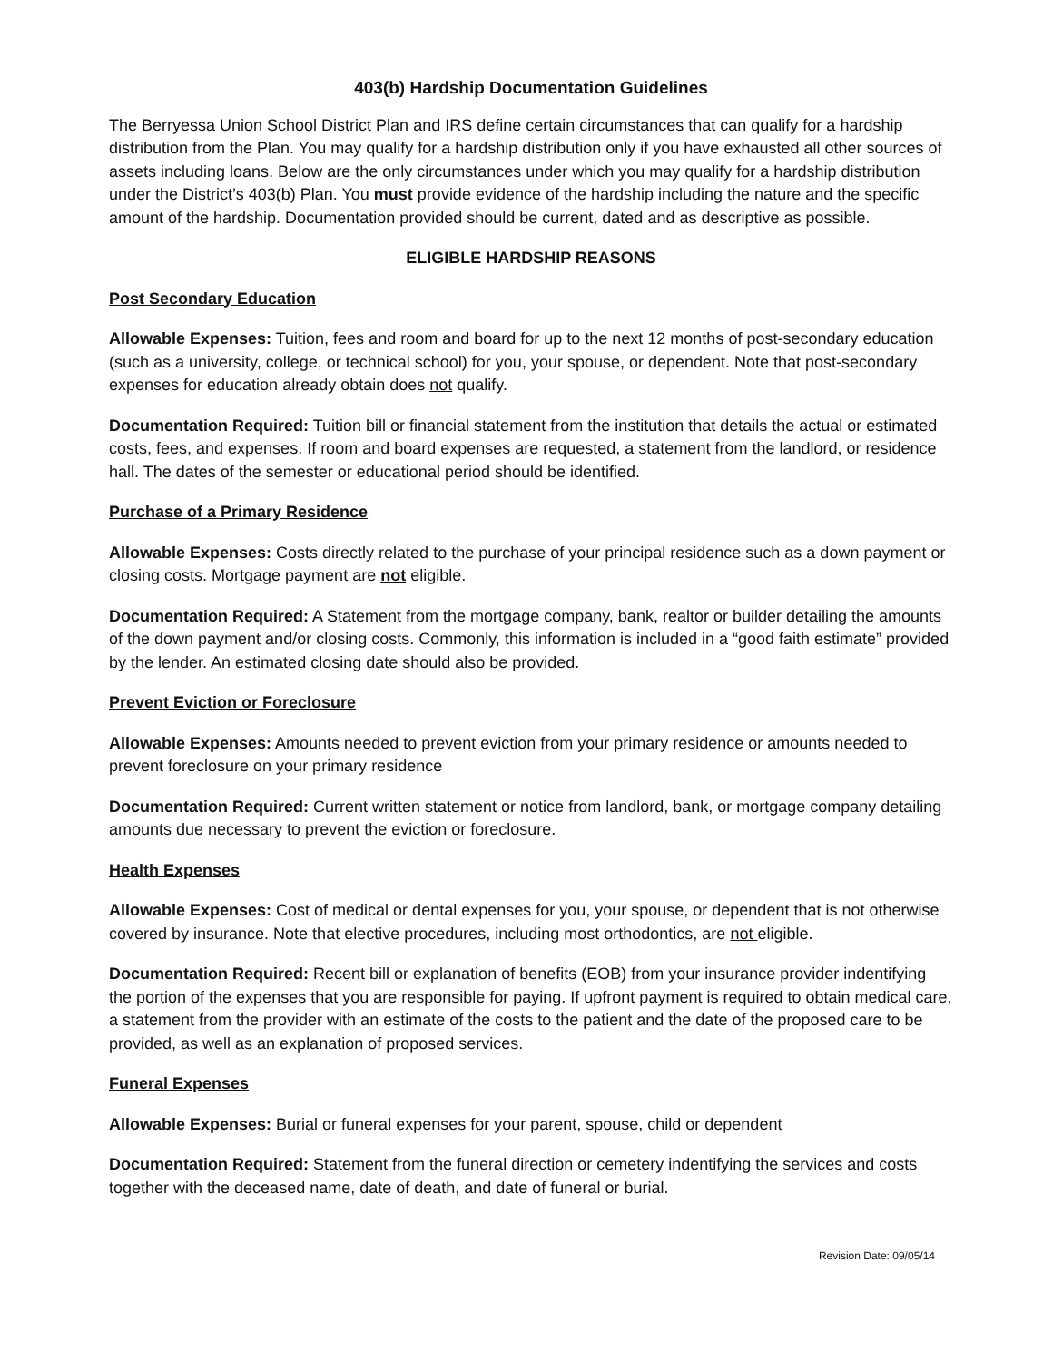403(b) Hardship Documentation Guidelines
The Berryessa Union School District Plan and IRS define certain circumstances that can qualify for a hardship distribution from the Plan. You may qualify for a hardship distribution only if you have exhausted all other sources of assets including loans. Below are the only circumstances under which you may qualify for a hardship distribution under the District’s 403(b) Plan. You must provide evidence of the hardship including the nature and the specific amount of the hardship. Documentation provided should be current, dated and as descriptive as possible.
ELIGIBLE HARDSHIP REASONS
Post Secondary Education
Allowable Expenses: Tuition, fees and room and board for up to the next 12 months of post-secondary education (such as a university, college, or technical school) for you, your spouse, or dependent. Note that post-secondary expenses for education already obtain does not qualify.
Documentation Required: Tuition bill or financial statement from the institution that details the actual or estimated costs, fees, and expenses. If room and board expenses are requested, a statement from the landlord, or residence hall. The dates of the semester or educational period should be identified.
Purchase of a Primary Residence
Allowable Expenses: Costs directly related to the purchase of your principal residence such as a down payment or closing costs. Mortgage payment are not eligible.
Documentation Required: A Statement from the mortgage company, bank, realtor or builder detailing the amounts of the down payment and/or closing costs. Commonly, this information is included in a “good faith estimate” provided by the lender. An estimated closing date should also be provided.
Prevent Eviction or Foreclosure
Allowable Expenses: Amounts needed to prevent eviction from your primary residence or amounts needed to prevent foreclosure on your primary residence
Documentation Required: Current written statement or notice from landlord, bank, or mortgage company detailing amounts due necessary to prevent the eviction or foreclosure.
Health Expenses
Allowable Expenses: Cost of medical or dental expenses for you, your spouse, or dependent that is not otherwise covered by insurance. Note that elective procedures, including most orthodontics, are not eligible.
Documentation Required: Recent bill or explanation of benefits (EOB) from your insurance provider indentifying the portion of the expenses that you are responsible for paying. If upfront payment is required to obtain medical care, a statement from the provider with an estimate of the costs to the patient and the date of the proposed care to be provided, as well as an explanation of proposed services.
Funeral Expenses
Allowable Expenses: Burial or funeral expenses for your parent, spouse, child or dependent
Documentation Required: Statement from the funeral direction or cemetery indentifying the services and costs together with the deceased name, date of death, and date of funeral or burial.
Revision Date: 09/05/14